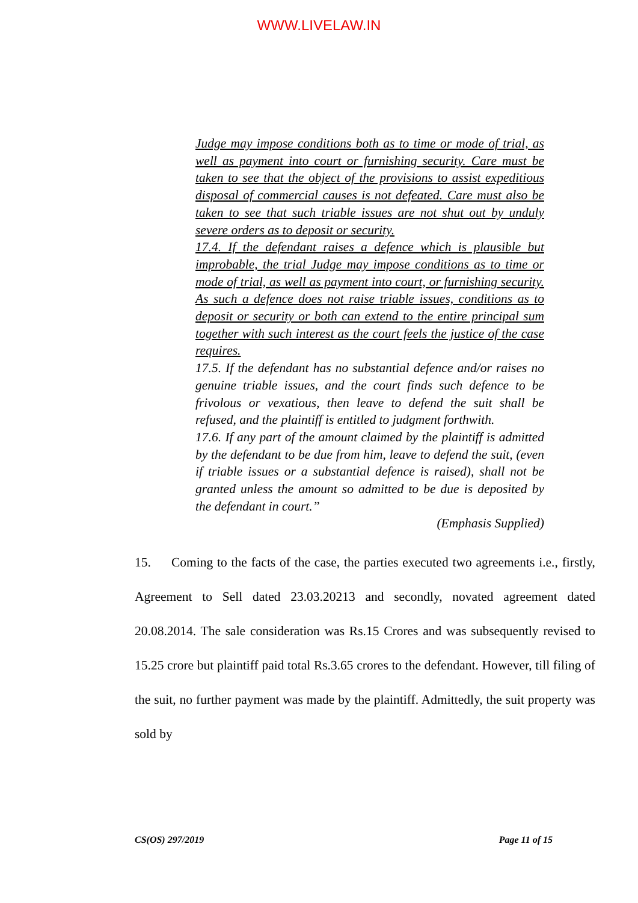WWW.LIVELAW.IN
Judge may impose conditions both as to time or mode of trial, as well as payment into court or furnishing security. Care must be taken to see that the object of the provisions to assist expeditious disposal of commercial causes is not defeated. Care must also be taken to see that such triable issues are not shut out by unduly severe orders as to deposit or security.
17.4. If the defendant raises a defence which is plausible but improbable, the trial Judge may impose conditions as to time or mode of trial, as well as payment into court, or furnishing security. As such a defence does not raise triable issues, conditions as to deposit or security or both can extend to the entire principal sum together with such interest as the court feels the justice of the case requires.
17.5. If the defendant has no substantial defence and/or raises no genuine triable issues, and the court finds such defence to be frivolous or vexatious, then leave to defend the suit shall be refused, and the plaintiff is entitled to judgment forthwith.
17.6. If any part of the amount claimed by the plaintiff is admitted by the defendant to be due from him, leave to defend the suit, (even if triable issues or a substantial defence is raised), shall not be granted unless the amount so admitted to be due is deposited by the defendant in court.”
(Emphasis Supplied)
15. Coming to the facts of the case, the parties executed two agreements i.e., firstly, Agreement to Sell dated 23.03.20213 and secondly, novated agreement dated 20.08.2014. The sale consideration was Rs.15 Crores and was subsequently revised to 15.25 crore but plaintiff paid total Rs.3.65 crores to the defendant. However, till filing of the suit, no further payment was made by the plaintiff. Admittedly, the suit property was sold by
CS(OS) 297/2019 Page 11 of 15